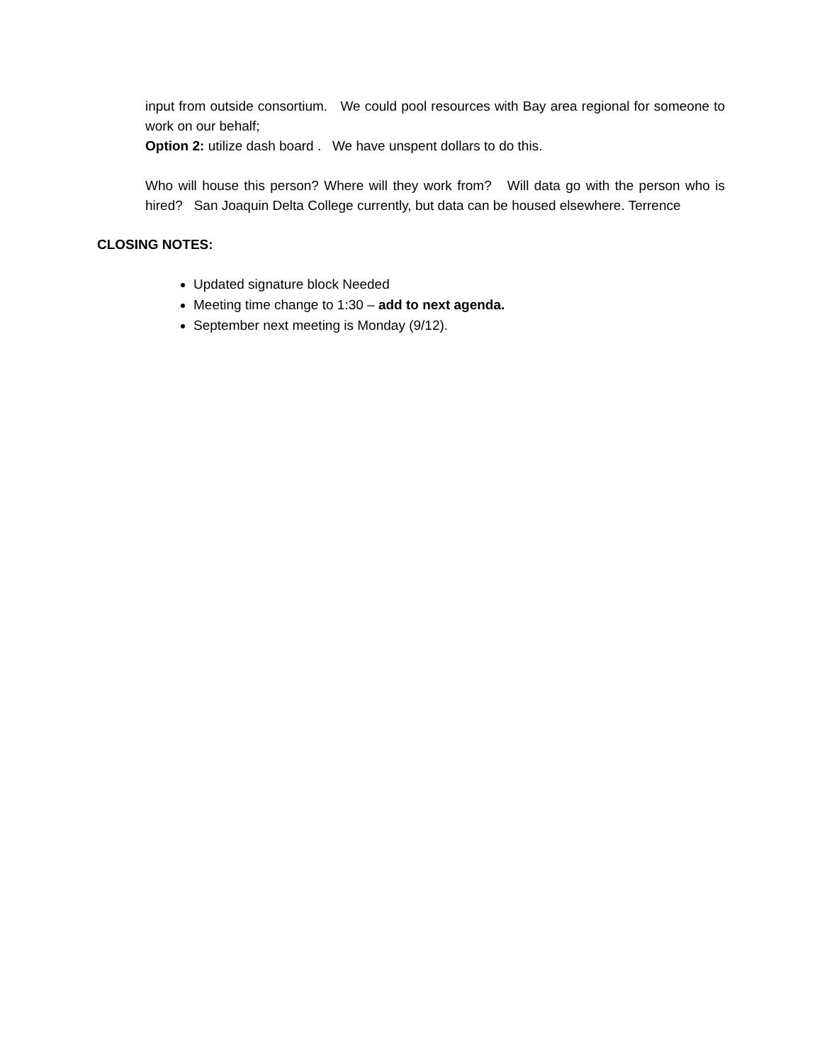input from outside consortium. We could pool resources with Bay area regional for someone to work on our behalf;
Option 2: utilize dash board . We have unspent dollars to do this.
Who will house this person? Where will they work from? Will data go with the person who is hired? San Joaquin Delta College currently, but data can be housed elsewhere. Terrence
CLOSING NOTES:
Updated signature block Needed
Meeting time change to 1:30 – add to next agenda.
September next meeting is Monday (9/12).